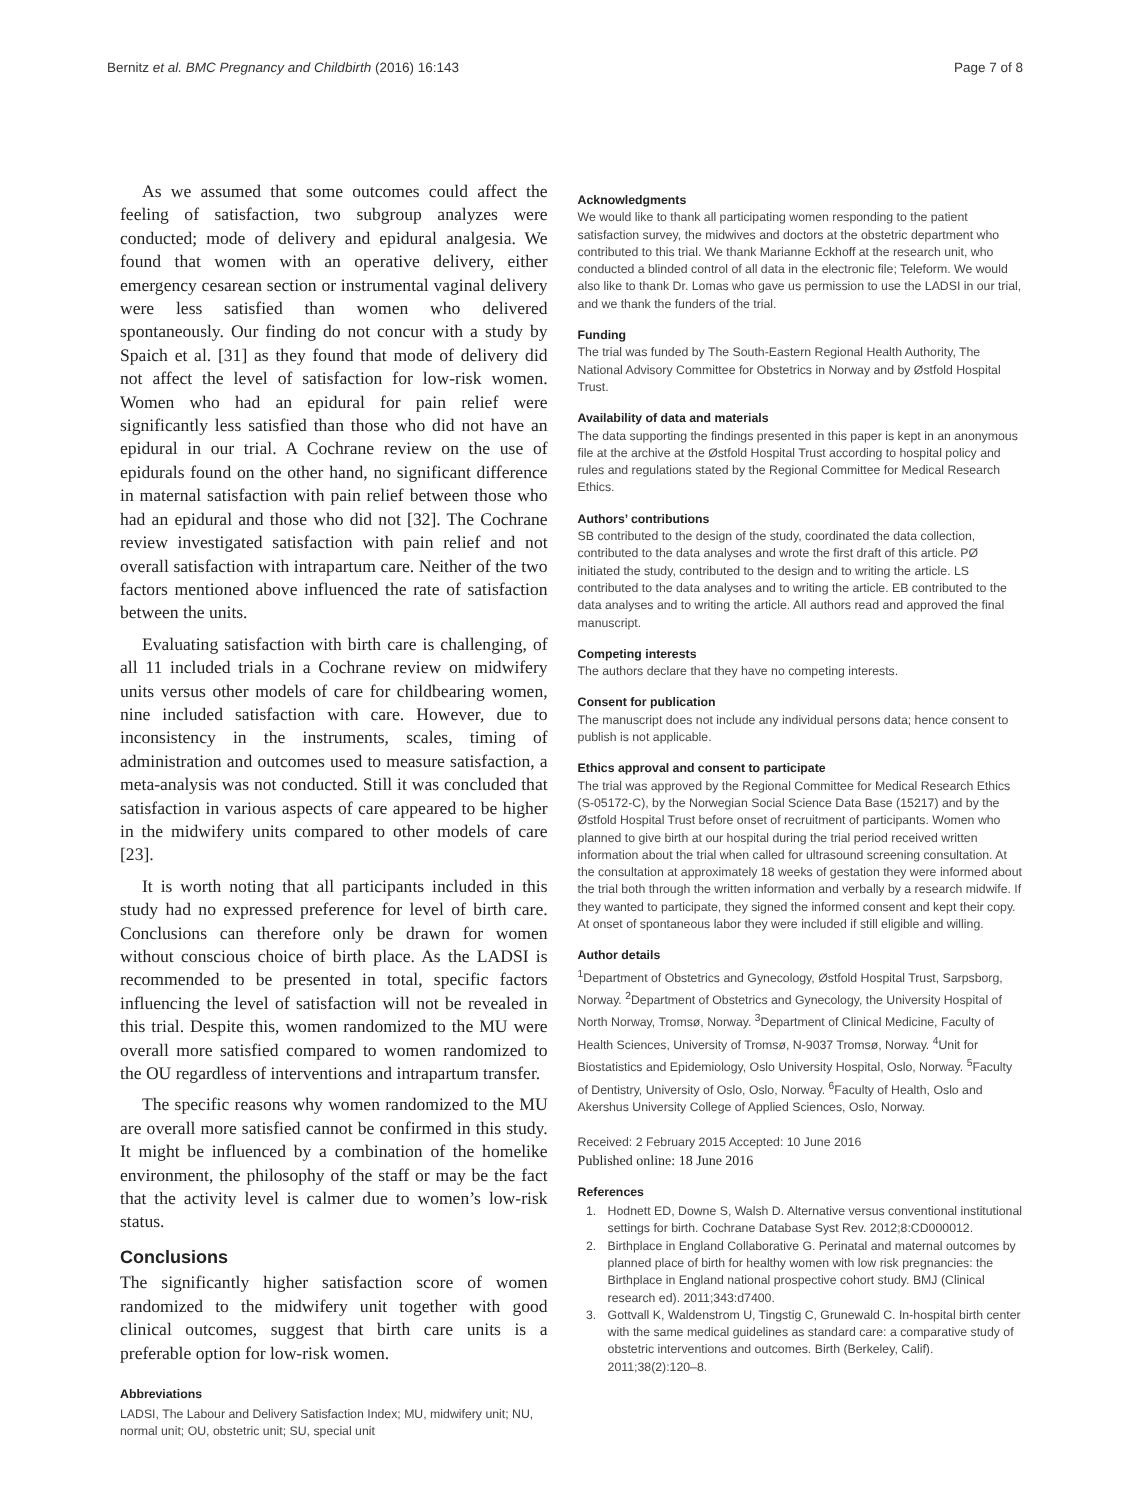Bernitz et al. BMC Pregnancy and Childbirth (2016) 16:143
Page 7 of 8
As we assumed that some outcomes could affect the feeling of satisfaction, two subgroup analyzes were conducted; mode of delivery and epidural analgesia. We found that women with an operative delivery, either emergency cesarean section or instrumental vaginal delivery were less satisfied than women who delivered spontaneously. Our finding do not concur with a study by Spaich et al. [31] as they found that mode of delivery did not affect the level of satisfaction for low-risk women. Women who had an epidural for pain relief were significantly less satisfied than those who did not have an epidural in our trial. A Cochrane review on the use of epidurals found on the other hand, no significant difference in maternal satisfaction with pain relief between those who had an epidural and those who did not [32]. The Cochrane review investigated satisfaction with pain relief and not overall satisfaction with intrapartum care. Neither of the two factors mentioned above influenced the rate of satisfaction between the units.
Evaluating satisfaction with birth care is challenging, of all 11 included trials in a Cochrane review on midwifery units versus other models of care for childbearing women, nine included satisfaction with care. However, due to inconsistency in the instruments, scales, timing of administration and outcomes used to measure satisfaction, a meta-analysis was not conducted. Still it was concluded that satisfaction in various aspects of care appeared to be higher in the midwifery units compared to other models of care [23].
It is worth noting that all participants included in this study had no expressed preference for level of birth care. Conclusions can therefore only be drawn for women without conscious choice of birth place. As the LADSI is recommended to be presented in total, specific factors influencing the level of satisfaction will not be revealed in this trial. Despite this, women randomized to the MU were overall more satisfied compared to women randomized to the OU regardless of interventions and intrapartum transfer.
The specific reasons why women randomized to the MU are overall more satisfied cannot be confirmed in this study. It might be influenced by a combination of the homelike environment, the philosophy of the staff or may be the fact that the activity level is calmer due to women’s low-risk status.
Conclusions
The significantly higher satisfaction score of women randomized to the midwifery unit together with good clinical outcomes, suggest that birth care units is a preferable option for low-risk women.
Abbreviations
LADSI, The Labour and Delivery Satisfaction Index; MU, midwifery unit; NU, normal unit; OU, obstetric unit; SU, special unit
Acknowledgments
We would like to thank all participating women responding to the patient satisfaction survey, the midwives and doctors at the obstetric department who contributed to this trial. We thank Marianne Eckhoff at the research unit, who conducted a blinded control of all data in the electronic file; Teleform. We would also like to thank Dr. Lomas who gave us permission to use the LADSI in our trial, and we thank the funders of the trial.
Funding
The trial was funded by The South-Eastern Regional Health Authority, The National Advisory Committee for Obstetrics in Norway and by Østfold Hospital Trust.
Availability of data and materials
The data supporting the findings presented in this paper is kept in an anonymous file at the archive at the Østfold Hospital Trust according to hospital policy and rules and regulations stated by the Regional Committee for Medical Research Ethics.
Authors’ contributions
SB contributed to the design of the study, coordinated the data collection, contributed to the data analyses and wrote the first draft of this article. PØ initiated the study, contributed to the design and to writing the article. LS contributed to the data analyses and to writing the article. EB contributed to the data analyses and to writing the article. All authors read and approved the final manuscript.
Competing interests
The authors declare that they have no competing interests.
Consent for publication
The manuscript does not include any individual persons data; hence consent to publish is not applicable.
Ethics approval and consent to participate
The trial was approved by the Regional Committee for Medical Research Ethics (S-05172-C), by the Norwegian Social Science Data Base (15217) and by the Østfold Hospital Trust before onset of recruitment of participants. Women who planned to give birth at our hospital during the trial period received written information about the trial when called for ultrasound screening consultation. At the consultation at approximately 18 weeks of gestation they were informed about the trial both through the written information and verbally by a research midwife. If they wanted to participate, they signed the informed consent and kept their copy. At onset of spontaneous labor they were included if still eligible and willing.
Author details
<sup>1</sup> Department of Obstetrics and Gynecology, Østfold Hospital Trust, Sarpsborg, Norway. <sup>2</sup>Department of Obstetrics and Gynecology, the University Hospital of North Norway, Tromsø, Norway. <sup>3</sup>Department of Clinical Medicine, Faculty of Health Sciences, University of Tromsø, N-9037 Tromsø, Norway. <sup>4</sup>Unit for Biostatistics and Epidemiology, Oslo University Hospital, Oslo, Norway. <sup>5</sup>Faculty of Dentistry, University of Oslo, Oslo, Norway. <sup>6</sup>Faculty of Health, Oslo and Akershus University College of Applied Sciences, Oslo, Norway.
Received: 2 February 2015 Accepted: 10 June 2016
Published online: 18 June 2016
References
1. Hodnett ED, Downe S, Walsh D. Alternative versus conventional institutional settings for birth. Cochrane Database Syst Rev. 2012;8:CD000012.
2. Birthplace in England Collaborative G. Perinatal and maternal outcomes by planned place of birth for healthy women with low risk pregnancies: the Birthplace in England national prospective cohort study. BMJ (Clinical research ed). 2011;343:d7400.
3. Gottvall K, Waldenstrom U, Tingstig C, Grunewald C. In-hospital birth center with the same medical guidelines as standard care: a comparative study of obstetric interventions and outcomes. Birth (Berkeley, Calif). 2011;38(2):120–8.